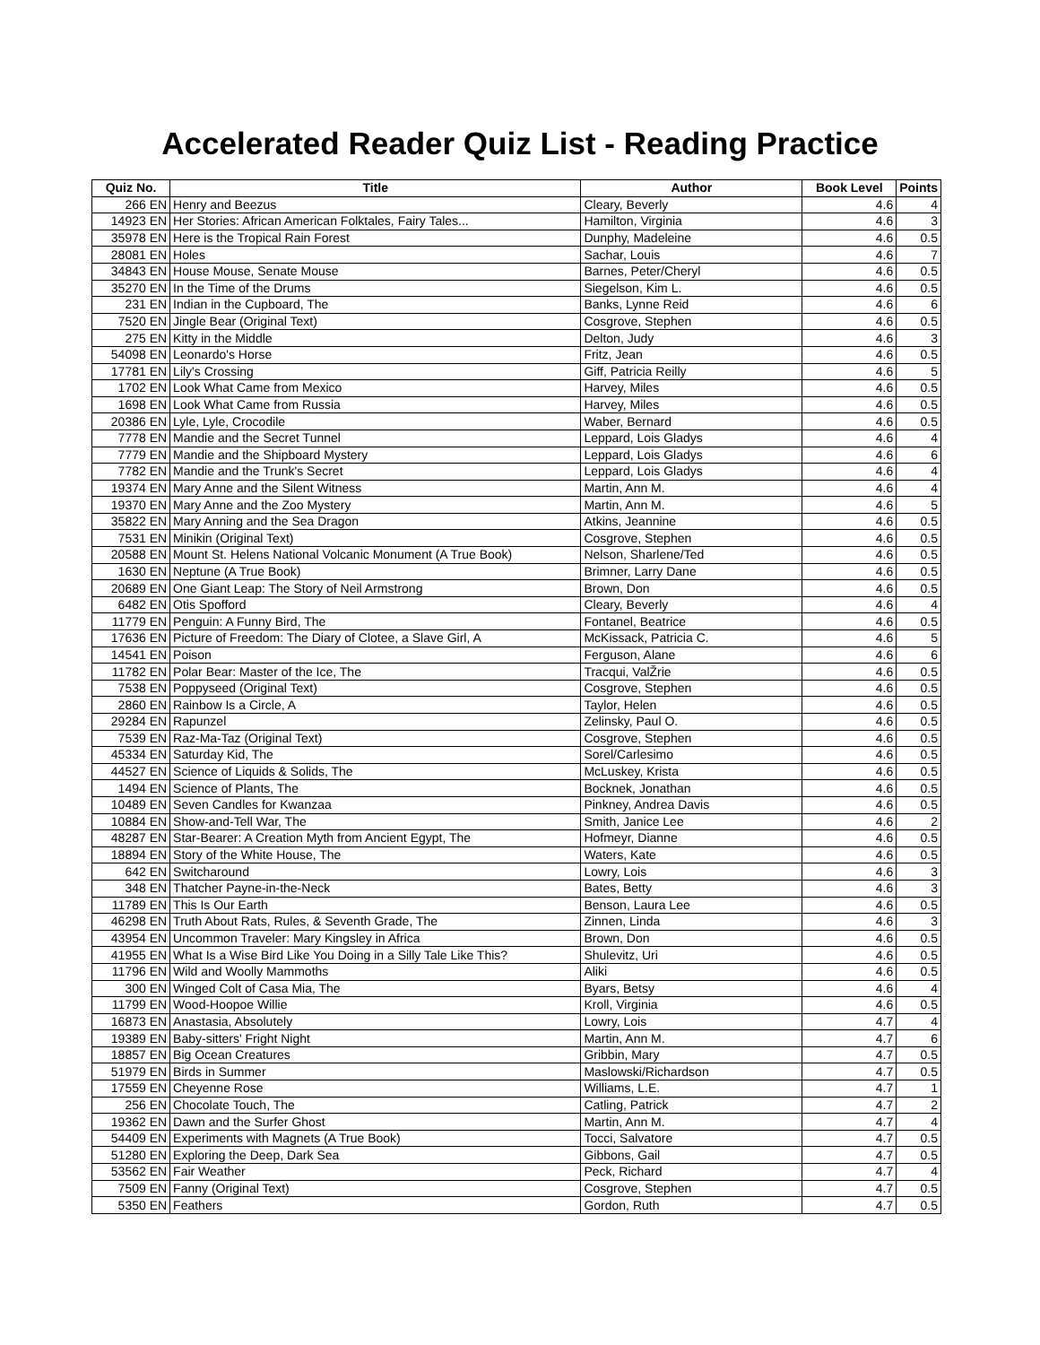Accelerated Reader Quiz List - Reading Practice
| Quiz No. | Title | Author | Book Level | Points |
| --- | --- | --- | --- | --- |
| 266 EN | Henry and Beezus | Cleary, Beverly | 4.6 | 4 |
| 14923 EN | Her Stories: African American Folktales, Fairy Tales... | Hamilton, Virginia | 4.6 | 3 |
| 35978 EN | Here is the Tropical Rain Forest | Dunphy, Madeleine | 4.6 | 0.5 |
| 28081 EN | Holes | Sachar, Louis | 4.6 | 7 |
| 34843 EN | House Mouse, Senate Mouse | Barnes, Peter/Cheryl | 4.6 | 0.5 |
| 35270 EN | In the Time of the Drums | Siegelson, Kim L. | 4.6 | 0.5 |
| 231 EN | Indian in the Cupboard, The | Banks, Lynne Reid | 4.6 | 6 |
| 7520 EN | Jingle Bear (Original Text) | Cosgrove, Stephen | 4.6 | 0.5 |
| 275 EN | Kitty in the Middle | Delton, Judy | 4.6 | 3 |
| 54098 EN | Leonardo's Horse | Fritz, Jean | 4.6 | 0.5 |
| 17781 EN | Lily's Crossing | Giff, Patricia Reilly | 4.6 | 5 |
| 1702 EN | Look What Came from Mexico | Harvey, Miles | 4.6 | 0.5 |
| 1698 EN | Look What Came from Russia | Harvey, Miles | 4.6 | 0.5 |
| 20386 EN | Lyle, Lyle, Crocodile | Waber, Bernard | 4.6 | 0.5 |
| 7778 EN | Mandie and the Secret Tunnel | Leppard, Lois Gladys | 4.6 | 4 |
| 7779 EN | Mandie and the Shipboard Mystery | Leppard, Lois Gladys | 4.6 | 6 |
| 7782 EN | Mandie and the Trunk's Secret | Leppard, Lois Gladys | 4.6 | 4 |
| 19374 EN | Mary Anne and the Silent Witness | Martin, Ann M. | 4.6 | 4 |
| 19370 EN | Mary Anne and the Zoo Mystery | Martin, Ann M. | 4.6 | 5 |
| 35822 EN | Mary Anning and the Sea Dragon | Atkins, Jeannine | 4.6 | 0.5 |
| 7531 EN | Minikin (Original Text) | Cosgrove, Stephen | 4.6 | 0.5 |
| 20588 EN | Mount St. Helens National Volcanic Monument (A True Book) | Nelson, Sharlene/Ted | 4.6 | 0.5 |
| 1630 EN | Neptune (A True Book) | Brimner, Larry Dane | 4.6 | 0.5 |
| 20689 EN | One Giant Leap: The Story of Neil Armstrong | Brown, Don | 4.6 | 0.5 |
| 6482 EN | Otis Spofford | Cleary, Beverly | 4.6 | 4 |
| 11779 EN | Penguin: A Funny Bird, The | Fontanel, Beatrice | 4.6 | 0.5 |
| 17636 EN | Picture of Freedom: The Diary of Clotee, a Slave Girl, A | McKissack, Patricia C. | 4.6 | 5 |
| 14541 EN | Poison | Ferguson, Alane | 4.6 | 6 |
| 11782 EN | Polar Bear: Master of the Ice, The | Tracqui, ValŽrie | 4.6 | 0.5 |
| 7538 EN | Poppyseed (Original Text) | Cosgrove, Stephen | 4.6 | 0.5 |
| 2860 EN | Rainbow Is a Circle, A | Taylor, Helen | 4.6 | 0.5 |
| 29284 EN | Rapunzel | Zelinsky, Paul O. | 4.6 | 0.5 |
| 7539 EN | Raz-Ma-Taz (Original Text) | Cosgrove, Stephen | 4.6 | 0.5 |
| 45334 EN | Saturday Kid, The | Sorel/Carlesimo | 4.6 | 0.5 |
| 44527 EN | Science of Liquids & Solids, The | McLuskey, Krista | 4.6 | 0.5 |
| 1494 EN | Science of Plants, The | Bocknek, Jonathan | 4.6 | 0.5 |
| 10489 EN | Seven Candles for Kwanzaa | Pinkney, Andrea Davis | 4.6 | 0.5 |
| 10884 EN | Show-and-Tell War, The | Smith, Janice Lee | 4.6 | 2 |
| 48287 EN | Star-Bearer: A Creation Myth from Ancient Egypt, The | Hofmeyr, Dianne | 4.6 | 0.5 |
| 18894 EN | Story of the White House, The | Waters, Kate | 4.6 | 0.5 |
| 642 EN | Switcharound | Lowry, Lois | 4.6 | 3 |
| 348 EN | Thatcher Payne-in-the-Neck | Bates, Betty | 4.6 | 3 |
| 11789 EN | This Is Our Earth | Benson, Laura Lee | 4.6 | 0.5 |
| 46298 EN | Truth About Rats, Rules, & Seventh Grade, The | Zinnen, Linda | 4.6 | 3 |
| 43954 EN | Uncommon Traveler: Mary Kingsley in Africa | Brown, Don | 4.6 | 0.5 |
| 41955 EN | What Is a Wise Bird Like You Doing in a Silly Tale Like This? | Shulevitz, Uri | 4.6 | 0.5 |
| 11796 EN | Wild and Woolly Mammoths | Aliki | 4.6 | 0.5 |
| 300 EN | Winged Colt of Casa Mia, The | Byars, Betsy | 4.6 | 4 |
| 11799 EN | Wood-Hoopoe Willie | Kroll, Virginia | 4.6 | 0.5 |
| 16873 EN | Anastasia, Absolutely | Lowry, Lois | 4.7 | 4 |
| 19389 EN | Baby-sitters' Fright Night | Martin, Ann M. | 4.7 | 6 |
| 18857 EN | Big Ocean Creatures | Gribbin, Mary | 4.7 | 0.5 |
| 51979 EN | Birds in Summer | Maslowski/Richardson | 4.7 | 0.5 |
| 17559 EN | Cheyenne Rose | Williams, L.E. | 4.7 | 1 |
| 256 EN | Chocolate Touch, The | Catling, Patrick | 4.7 | 2 |
| 19362 EN | Dawn and the Surfer Ghost | Martin, Ann M. | 4.7 | 4 |
| 54409 EN | Experiments with Magnets (A True Book) | Tocci, Salvatore | 4.7 | 0.5 |
| 51280 EN | Exploring the Deep, Dark Sea | Gibbons, Gail | 4.7 | 0.5 |
| 53562 EN | Fair Weather | Peck, Richard | 4.7 | 4 |
| 7509 EN | Fanny (Original Text) | Cosgrove, Stephen | 4.7 | 0.5 |
| 5350 EN | Feathers | Gordon, Ruth | 4.7 | 0.5 |